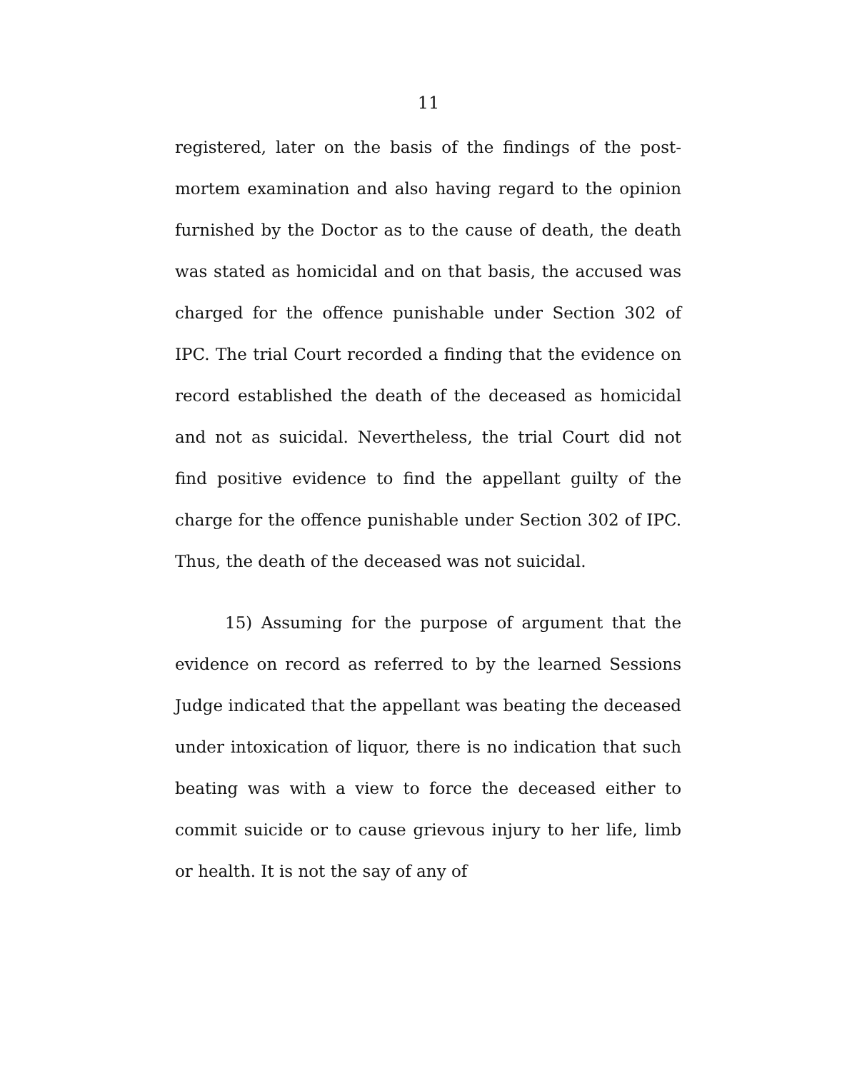11
registered, later on the basis of the findings of the post-mortem examination and also having regard to the opinion furnished by the Doctor as to the cause of death, the death was stated as homicidal and on that basis, the accused was charged for the offence punishable under Section 302 of IPC. The trial Court recorded a finding that the evidence on record established the death of the deceased as homicidal and not as suicidal. Nevertheless, the trial Court did not find positive evidence to find the appellant guilty of the charge for the offence punishable under Section 302 of IPC. Thus, the death of the deceased was not suicidal.
15) Assuming for the purpose of argument that the evidence on record as referred to by the learned Sessions Judge indicated that the appellant was beating the deceased under intoxication of liquor, there is no indication that such beating was with a view to force the deceased either to commit suicide or to cause grievous injury to her life, limb or health. It is not the say of any of